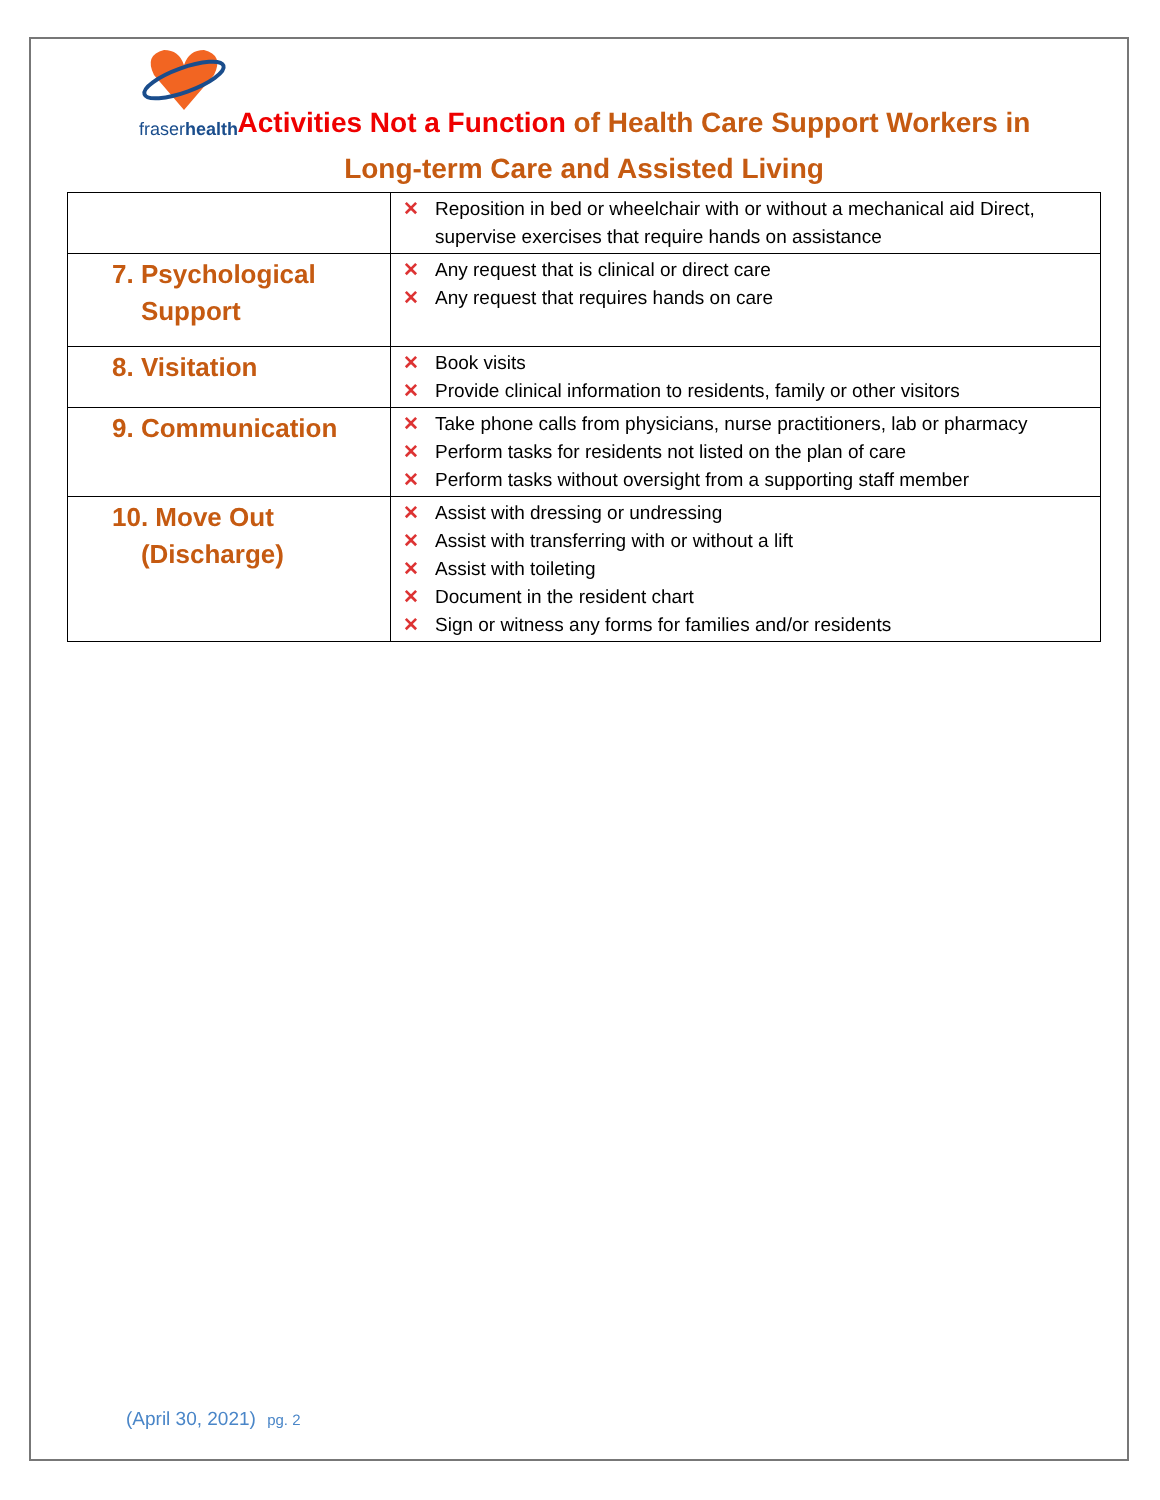fraserhealth
Activities Not a Function of Health Care Support Workers in
Long-term Care and Assisted Living
| | ✕ Reposition in bed or wheelchair with or without a mechanical aid Direct, supervise exercises that require hands on assistance |
| 7. Psychological Support | ✕ Any request that is clinical or direct care ✕ Any request that requires hands on care |
| 8. Visitation | ✕ Book visits ✕ Provide clinical information to residents, family or other visitors |
| 9. Communication | ✕ Take phone calls from physicians, nurse practitioners, lab or pharmacy ✕ Perform tasks for residents not listed on the plan of care ✕ Perform tasks without oversight from a supporting staff member |
| 10. Move Out (Discharge) | ✕ Assist with dressing or undressing ✕ Assist with transferring with or without a lift ✕ Assist with toileting ✕ Document in the resident chart ✕ Sign or witness any forms for families and/or residents |
(April 30, 2021) pg. 2